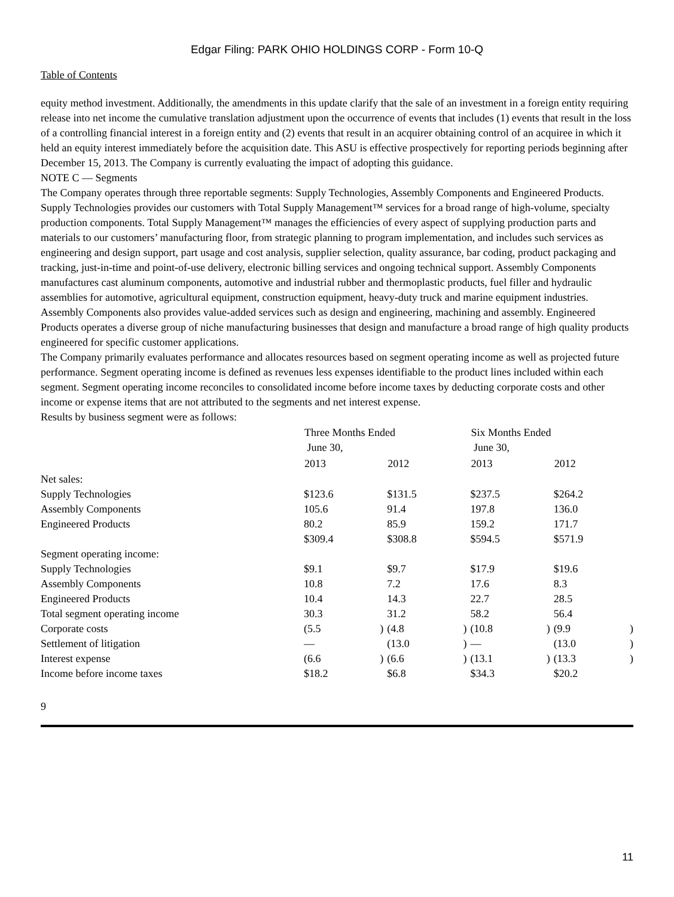Edgar Filing: PARK OHIO HOLDINGS CORP - Form 10-Q
Table of Contents
equity method investment. Additionally, the amendments in this update clarify that the sale of an investment in a foreign entity requiring release into net income the cumulative translation adjustment upon the occurrence of events that includes (1) events that result in the loss of a controlling financial interest in a foreign entity and (2) events that result in an acquirer obtaining control of an acquiree in which it held an equity interest immediately before the acquisition date. This ASU is effective prospectively for reporting periods beginning after December 15, 2013. The Company is currently evaluating the impact of adopting this guidance.
NOTE C — Segments
The Company operates through three reportable segments: Supply Technologies, Assembly Components and Engineered Products. Supply Technologies provides our customers with Total Supply Management™ services for a broad range of high-volume, specialty production components. Total Supply Management™ manages the efficiencies of every aspect of supplying production parts and materials to our customers’ manufacturing floor, from strategic planning to program implementation, and includes such services as engineering and design support, part usage and cost analysis, supplier selection, quality assurance, bar coding, product packaging and tracking, just-in-time and point-of-use delivery, electronic billing services and ongoing technical support. Assembly Components manufactures cast aluminum components, automotive and industrial rubber and thermoplastic products, fuel filler and hydraulic assemblies for automotive, agricultural equipment, construction equipment, heavy-duty truck and marine equipment industries. Assembly Components also provides value-added services such as design and engineering, machining and assembly. Engineered Products operates a diverse group of niche manufacturing businesses that design and manufacture a broad range of high quality products engineered for specific customer applications.
The Company primarily evaluates performance and allocates resources based on segment operating income as well as projected future performance. Segment operating income is defined as revenues less expenses identifiable to the product lines included within each segment. Segment operating income reconciles to consolidated income before income taxes by deducting corporate costs and other income or expense items that are not attributed to the segments and net interest expense.
Results by business segment were as follows:
| | Three Months Ended June 30, | | | | Six Months Ended June 30, | | | |
| --- | --- | --- | --- | --- | --- | --- | --- | --- |
| | 2013 | | 2012 | | 2013 | | 2012 | |
| Net sales: | | | | | | | | |
| Supply Technologies | $123.6 | | $131.5 | | $237.5 | | $264.2 | |
| Assembly Components | 105.6 | | 91.4 | | 197.8 | | 136.0 | |
| Engineered Products | 80.2 | | 85.9 | | 159.2 | | 171.7 | |
| | $309.4 | | $308.8 | | $594.5 | | $571.9 | |
| Segment operating income: | | | | | | | | |
| Supply Technologies | $9.1 | | $9.7 | | $17.9 | | $19.6 | |
| Assembly Components | 10.8 | | 7.2 | | 17.6 | | 8.3 | |
| Engineered Products | 10.4 | | 14.3 | | 22.7 | | 28.5 | |
| Total segment operating income | 30.3 | | 31.2 | | 58.2 | | 56.4 | |
| Corporate costs | (5.5 | ) | (4.8 | ) | (10.8 | ) | (9.9 | ) |
| Settlement of litigation | — | | (13.0 | ) | — | | (13.0 | ) |
| Interest expense | (6.6 | ) | (6.6 | ) | (13.1 | ) | (13.3 | ) |
| Income before income taxes | $18.2 | | $6.8 | | $34.3 | | $20.2 | |
9
11